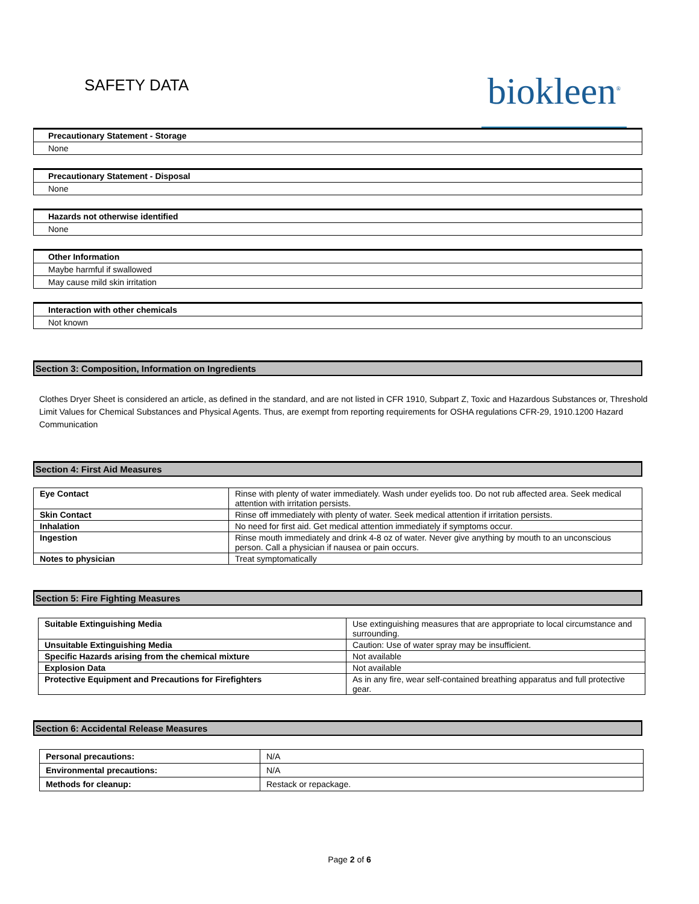SAFETY DATA
biokleen<sup>®</sup>
Precautionary Statement - Storage
None
Precautionary Statement - Disposal
None
Hazards not otherwise identified
None
Other Information
Maybe harmful if swallowed
May cause mild skin irritation
Interaction with other chemicals
Not known
Section 3: Composition, Information on Ingredients
Clothes Dryer Sheet is considered an article, as defined in the standard, and are not listed in CFR 1910, Subpart Z, Toxic and Hazardous Substances or, Threshold Limit Values for Chemical Substances and Physical Agents. Thus, are exempt from reporting requirements for OSHA regulations CFR-29, 1910.1200 Hazard Communication
Section 4: First Aid Measures
| Eye Contact | Rinse with plenty of water immediately. Wash under eyelids too. Do not rub affected area. Seek medical attention with irritation persists. |
| Skin Contact | Rinse off immediately with plenty of water. Seek medical attention if irritation persists. |
| Inhalation | No need for first aid. Get medical attention immediately if symptoms occur. |
| Ingestion | Rinse mouth immediately and drink 4-8 oz of water. Never give anything by mouth to an unconscious person. Call a physician if nausea or pain occurs. |
| Notes to physician | Treat symptomatically |
Section 5: Fire Fighting Measures
| Suitable Extinguishing Media | Use extinguishing measures that are appropriate to local circumstance and surrounding. |
| Unsuitable Extinguishing Media | Caution: Use of water spray may be insufficient. |
| Specific Hazards arising from the chemical mixture | Not available |
| Explosion Data | Not available |
| Protective Equipment and Precautions for Firefighters | As in any fire, wear self-contained breathing apparatus and full protective gear. |
Section 6: Accidental Release Measures
| Personal precautions: | N/A |
| Environmental precautions: | N/A |
| Methods for cleanup: | Restack or repackage. |
Page 2 of 6